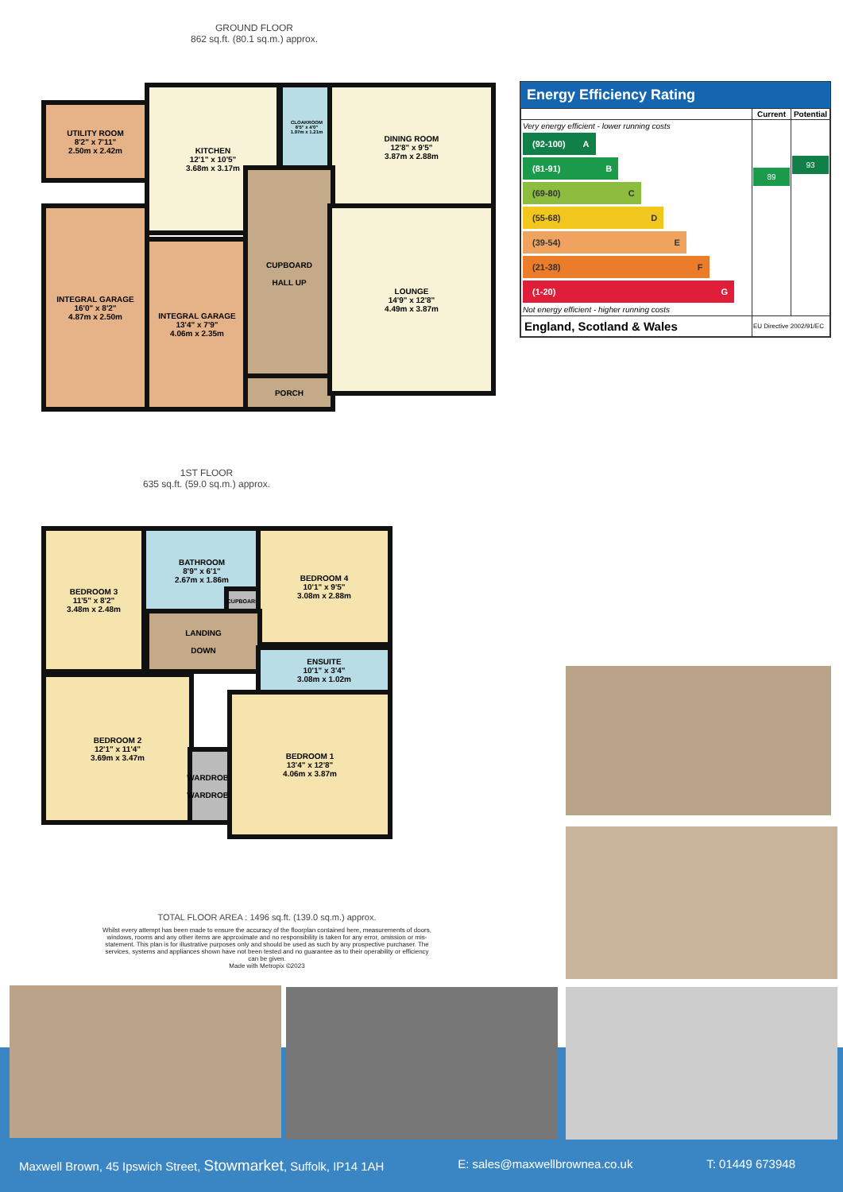GROUND FLOOR
862 sq.ft. (80.1 sq.m.) approx.
UTILITY ROOM
8'2" x 7'11"
2.50m x 2.42m
KITCHEN
12'1" x 10'5"
3.68m x 3.17m
CLOAKROOM
6'5" x 4'0"
1.97m x 1.21m
DINING ROOM
12'8" x 9'5"
3.87m x 2.88m
INTEGRAL GARAGE
16'0" x 8'2"
4.87m x 2.50m
INTEGRAL GARAGE
13'4" x 7'9"
4.06m x 2.35m
CUPBOARD
HALL UP
PORCH
LOUNGE
14'9" x 12'8"
4.49m x 3.87m
Energy Efficiency Rating
| | Current | Potential |
| --- | --- | --- |
| Very energy efficient - lower running costs (92-100) A (81-91) B (69-80) C (55-68) D (39-54) E (21-38) F (1-20) G Not energy efficient - higher running costs | 89 | 93 |
| England, Scotland & Wales | EU Directive 2002/91/EC | |
1ST FLOOR
635 sq.ft. (59.0 sq.m.) approx.
BEDROOM 3
11'5" x 8'2"
3.48m x 2.48m
BATHROOM
8'9" x 6'1"
2.67m x 1.86m
CUPBOARD
BEDROOM 4
10'1" x 9'5"
3.08m x 2.88m
LANDING
DOWN
ENSUITE
10'1" x 3'4"
3.08m x 1.02m
BEDROOM 2
12'1" x 11'4"
3.69m x 3.47m
WARDROBE
WARDROBE
BEDROOM 1
13'4" x 12'8"
4.06m x 3.87m
TOTAL FLOOR AREA : 1496 sq.ft. (139.0 sq.m.) approx.
Whilst every attempt has been made to ensure the accuracy of the floorplan contained here, measurements of doors, windows, rooms and any other items are approximate and no responsibility is taken for any error, omission or mis-statement. This plan is for illustrative purposes only and should be used as such by any prospective purchaser. The services, systems and appliances shown have not been tested and no guarantee as to their operability or efficiency can be given.
Made with Metropix ©2023
Maxwell Brown, 45 Ipswich Street, Stowmarket, Suffolk, IP14 1AH E: sales@maxwellbrownea.co.uk T: 01449 673948